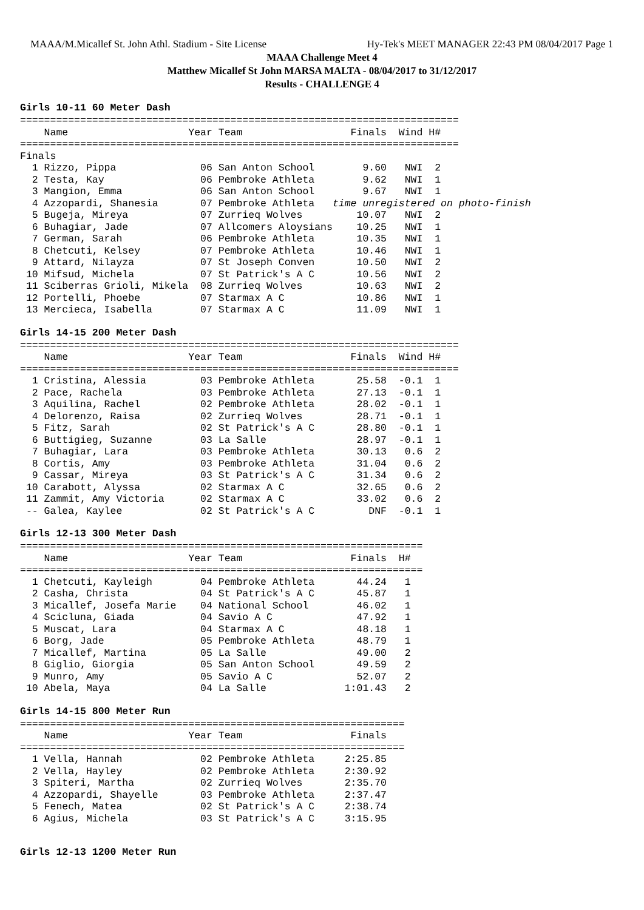MAAA/M.Micallef St. John Athl. Stadium - Site License Hy-Tek's MEET MANAGER 22:43 PM 08/04/2017 Page 1
MAAA Challenge Meet 4
Matthew Micallef St John MARSA MALTA - 08/04/2017 to 31/12/2017
Results - CHALLENGE 4
Girls 10-11 60 Meter Dash
=========================================================================
    Name                    Year Team                  Finals  Wind H#
=========================================================================
Finals
  1 Rizzo, Pippa              06 San Anton School        9.60   NWI  2
  2 Testa, Kay                06 Pembroke Athleta        9.62   NWI  1
  3 Mangion, Emma             06 San Anton School        9.67   NWI  1
  4 Azzopardi, Shanesia       07 Pembroke Athleta   time unregistered on photo-finish
  5 Bugeja, Mireya            07 Zurrieq Wolves         10.07   NWI  2
  6 Buhagiar, Jade            07 Allcomers Aloysians    10.25   NWI  1
  7 German, Sarah             06 Pembroke Athleta       10.35   NWI  1
  8 Chetcuti, Kelsey          07 Pembroke Athleta       10.46   NWI  1
  9 Attard, Nilayza           07 St Joseph Conven       10.50   NWI  2
 10 Mifsud, Michela           07 St Patrick's A C       10.56   NWI  2
 11 Sciberras Grioli, Mikela  08 Zurrieq Wolves         10.63   NWI  2
 12 Portelli, Phoebe          07 Starmax A C            10.86   NWI  1
 13 Mercieca, Isabella        07 Starmax A C            11.09   NWI  1
Girls 14-15 200 Meter Dash
=========================================================================
    Name                    Year Team                  Finals  Wind H#
=========================================================================
  1 Cristina, Alessia         03 Pembroke Athleta       25.58  -0.1  1
  2 Pace, Rachela             03 Pembroke Athleta       27.13  -0.1  1
  3 Aquilina, Rachel          02 Pembroke Athleta       28.02  -0.1  1
  4 Delorenzo, Raisa          02 Zurrieq Wolves         28.71  -0.1  1
  5 Fitz, Sarah               02 St Patrick's A C       28.80  -0.1  1
  6 Buttigieg, Suzanne        03 La Salle               28.97  -0.1  1
  7 Buhagiar, Lara            03 Pembroke Athleta       30.13   0.6  2
  8 Cortis, Amy               03 Pembroke Athleta       31.04   0.6  2
  9 Cassar, Mireya            03 St Patrick's A C       31.34   0.6  2
 10 Carabott, Alyssa          02 Starmax A C            32.65   0.6  2
 11 Zammit, Amy Victoria      02 Starmax A C            33.02   0.6  2
 -- Galea, Kaylee             02 St Patrick's A C         DNF  -0.1  1
Girls 12-13 300 Meter Dash
===================================================================
    Name                    Year Team                  Finals  H#
===================================================================
  1 Chetcuti, Kayleigh        04 Pembroke Athleta       44.24   1
  2 Casha, Christa            04 St Patrick's A C       45.87   1
  3 Micallef, Josefa Marie    04 National School        46.02   1
  4 Scicluna, Giada           04 Savio A C              47.92   1
  5 Muscat, Lara              04 Starmax A C            48.18   1
  6 Borg, Jade                05 Pembroke Athleta       48.79   1
  7 Micallef, Martina         05 La Salle               49.00   2
  8 Giglio, Giorgia           05 San Anton School       49.59   2
  9 Munro, Amy                05 Savio A C              52.07   2
 10 Abela, Maya               04 La Salle             1:01.43   2
Girls 14-15 800 Meter Run
================================================================
    Name                    Year Team                  Finals
================================================================
  1 Vella, Hannah             02 Pembroke Athleta     2:25.85
  2 Vella, Hayley             02 Pembroke Athleta     2:30.92
  3 Spiteri, Martha           02 Zurrieq Wolves       2:35.70
  4 Azzopardi, Shayelle       03 Pembroke Athleta     2:37.47
  5 Fenech, Matea             02 St Patrick's A C     2:38.74
  6 Agius, Michela            03 St Patrick's A C     3:15.95
Girls 12-13 1200 Meter Run